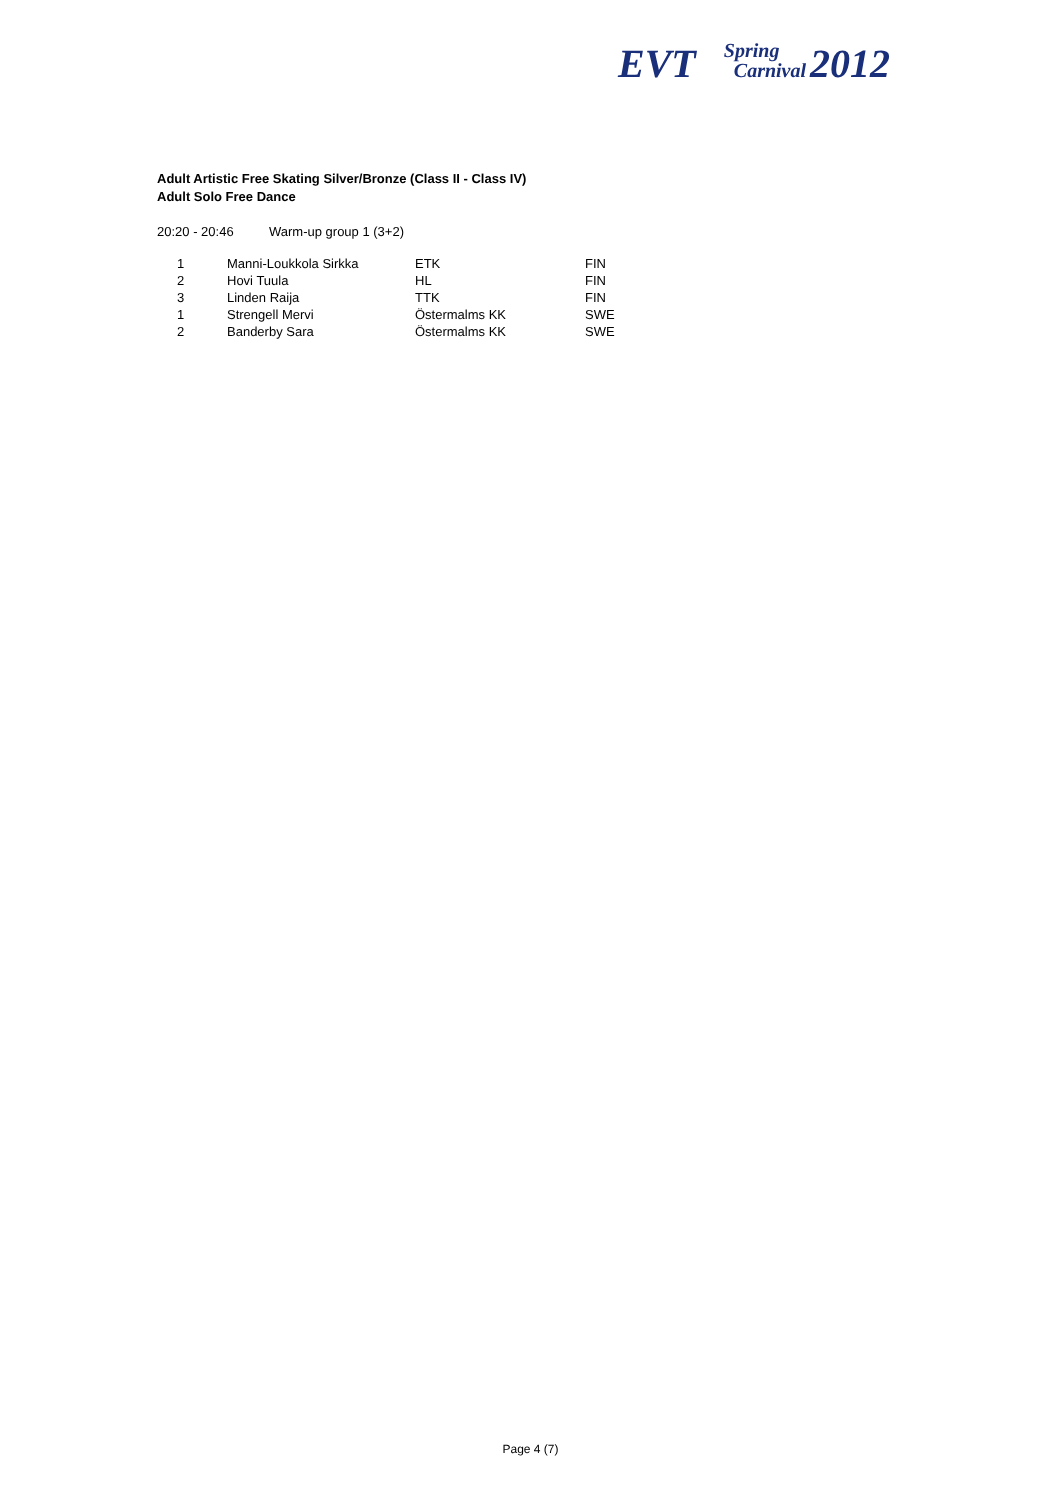EVT Spring
Carnival 2012
Adult Artistic Free Skating Silver/Bronze (Class II - Class IV)
Adult Solo Free Dance
20:20 - 20:46 Warm-up group 1 (3+2)
| 1 | Manni-Loukkola Sirkka | ETK | FIN |
| 2 | Hovi Tuula | HL | FIN |
| 3 | Linden Raija | TTK | FIN |
| 1 | Strengell Mervi | Östermalms KK | SWE |
| 2 | Banderby Sara | Östermalms KK | SWE |
Page 4 (7)